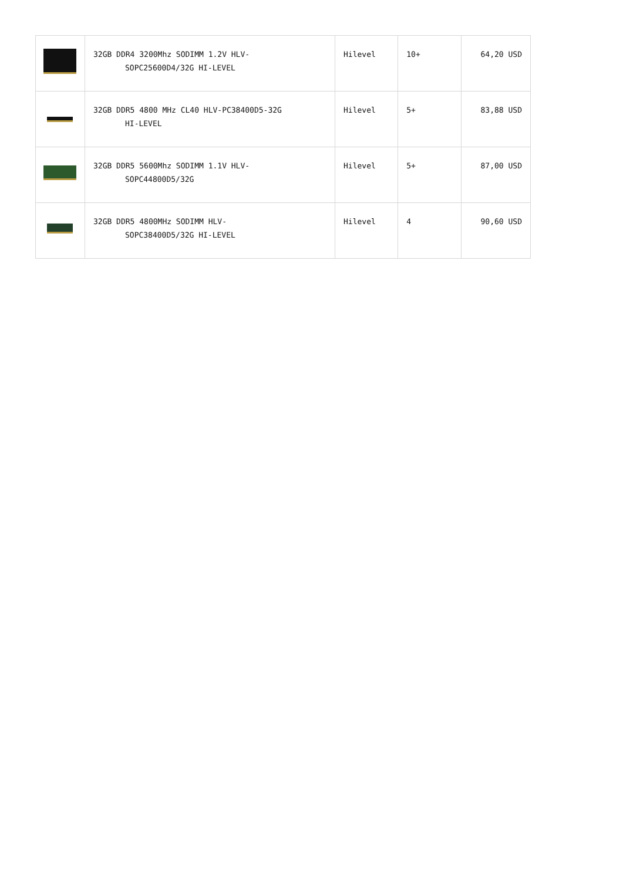| | 32GB DDR4 3200Mhz SODIMM 1.2V HLV- SOPC25600D4/32G HI-LEVEL | Hilevel | 10+ | 64,20 USD |
| | 32GB DDR5 4800 MHz CL40 HLV-PC38400D5-32G HI-LEVEL | Hilevel | 5+ | 83,88 USD |
| | 32GB DDR5 5600Mhz SODIMM 1.1V HLV- SOPC44800D5/32G | Hilevel | 5+ | 87,00 USD |
| | 32GB DDR5 4800MHz SODIMM HLV- SOPC38400D5/32G HI-LEVEL | Hilevel | 4 | 90,60 USD |